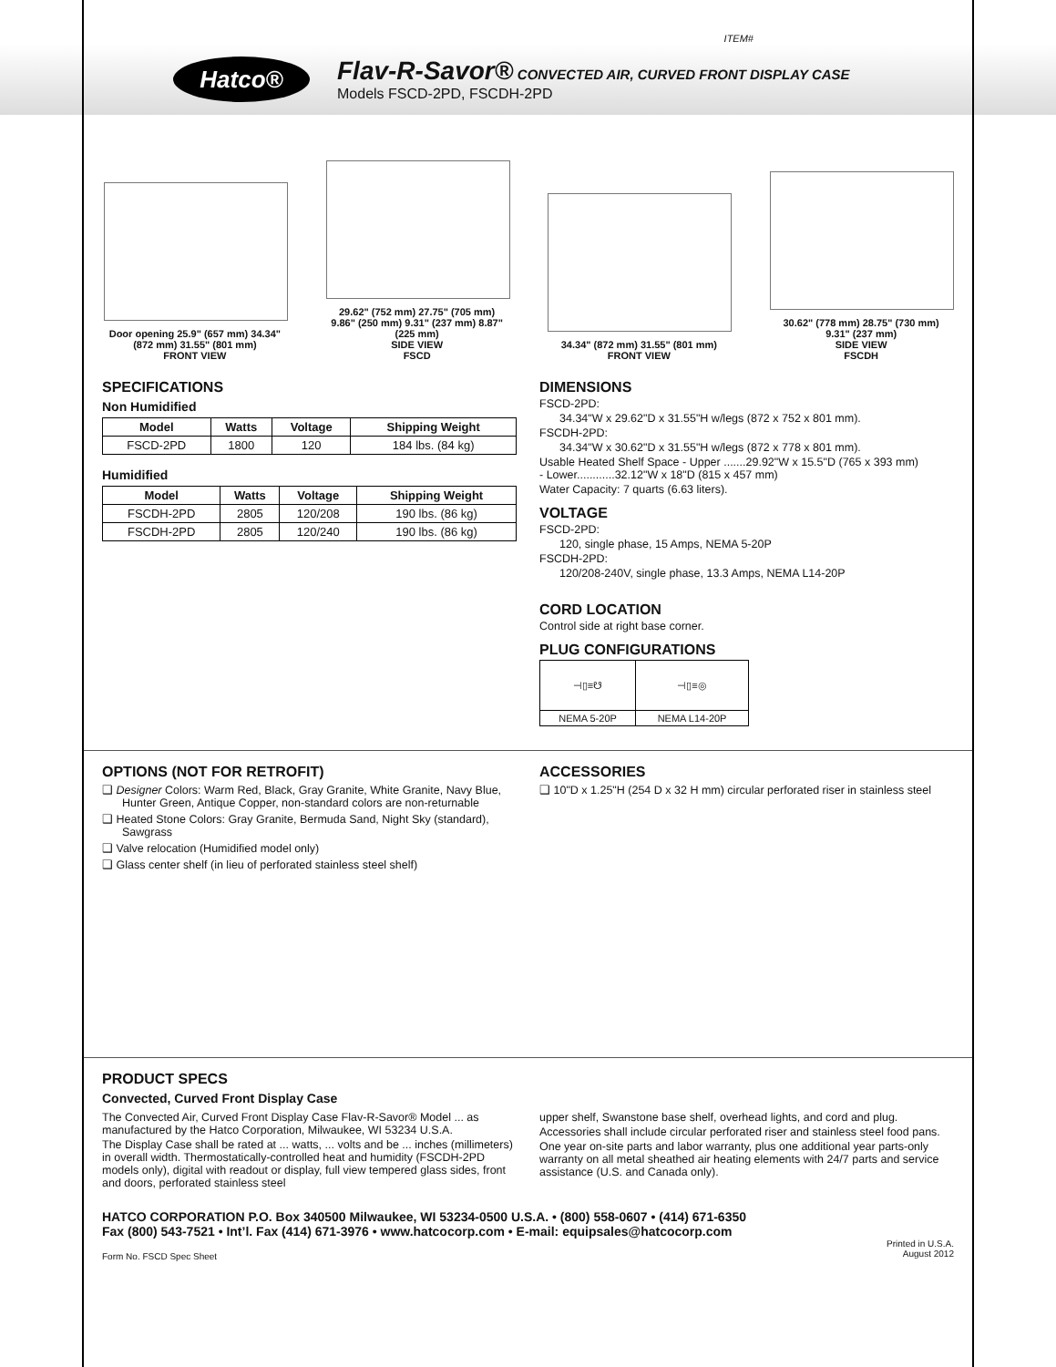ITEM#
Hatco®
Flav-R-Savor® CONVECTED AIR, CURVED FRONT DISPLAY CASE
Models FSCD-2PD, FSCDH-2PD
Door opening 25.9" (657 mm) 34.34" (872 mm) 31.55" (801 mm)
FRONT VIEW
29.62" (752 mm) 27.75" (705 mm) 9.86" (250 mm) 9.31" (237 mm) 8.87" (225 mm)
SIDE VIEW
FSCD
34.34" (872 mm) 31.55" (801 mm)
FRONT VIEW
30.62" (778 mm) 28.75" (730 mm) 9.31" (237 mm)
SIDE VIEW
FSCDH
SPECIFICATIONS
Non Humidified
| Model | Watts | Voltage | Shipping Weight |
| --- | --- | --- | --- |
| FSCD-2PD | 1800 | 120 | 184 lbs. (84 kg) |
Humidified
| Model | Watts | Voltage | Shipping Weight |
| --- | --- | --- | --- |
| FSCDH-2PD | 2805 | 120/208 | 190 lbs. (86 kg) |
| FSCDH-2PD | 2805 | 120/240 | 190 lbs. (86 kg) |
DIMENSIONS
FSCD-2PD:
34.34"W x 29.62"D x 31.55"H w/legs (872 x 752 x 801 mm).
FSCDH-2PD:
34.34"W x 30.62"D x 31.55"H w/legs (872 x 778 x 801 mm).
Usable Heated Shelf Space - Upper .......29.92"W x 15.5"D (765 x 393 mm)
- Lower............32.12"W x 18"D (815 x 457 mm)
Water Capacity: 7 quarts (6.63 liters).
VOLTAGE
FSCD-2PD:
120, single phase, 15 Amps, NEMA 5-20P
FSCDH-2PD:
120/208-240V, single phase, 13.3 Amps, NEMA L14-20P
CORD LOCATION
Control side at right base corner.
PLUG CONFIGURATIONS
| ⊣▯≡☋ | ⊣▯≡◎ |
| NEMA 5-20P | NEMA L14-20P |
OPTIONS (NOT FOR RETROFIT)
❑ Designer Colors: Warm Red, Black, Gray Granite, White Granite, Navy Blue, Hunter Green, Antique Copper, non-standard colors are non-returnable
❑ Heated Stone Colors: Gray Granite, Bermuda Sand, Night Sky (standard), Sawgrass
❑ Valve relocation (Humidified model only)
❑ Glass center shelf (in lieu of perforated stainless steel shelf)
ACCESSORIES
❑ 10"D x 1.25"H (254 D x 32 H mm) circular perforated riser in stainless steel
PRODUCT SPECS
Convected, Curved Front Display Case
The Convected Air, Curved Front Display Case Flav-R-Savor® Model ... as manufactured by the Hatco Corporation, Milwaukee, WI 53234 U.S.A.
The Display Case shall be rated at ... watts, ... volts and be ... inches (millimeters) in overall width. Thermostatically-controlled heat and humidity (FSCDH-2PD models only), digital with readout or display, full view tempered glass sides, front and doors, perforated stainless steel
upper shelf, Swanstone base shelf, overhead lights, and cord and plug.
Accessories shall include circular perforated riser and stainless steel food pans.
One year on-site parts and labor warranty, plus one additional year parts-only warranty on all metal sheathed air heating elements with 24/7 parts and service assistance (U.S. and Canada only).
HATCO CORPORATION P.O. Box 340500 Milwaukee, WI 53234-0500 U.S.A. • (800) 558-0607 • (414) 671-6350
Fax (800) 543-7521 • Int’l. Fax (414) 671-3976 • www.hatcocorp.com • E-mail: equipsales@hatcocorp.com
Form No. FSCD Spec Sheet Printed in U.S.A.
August 2012